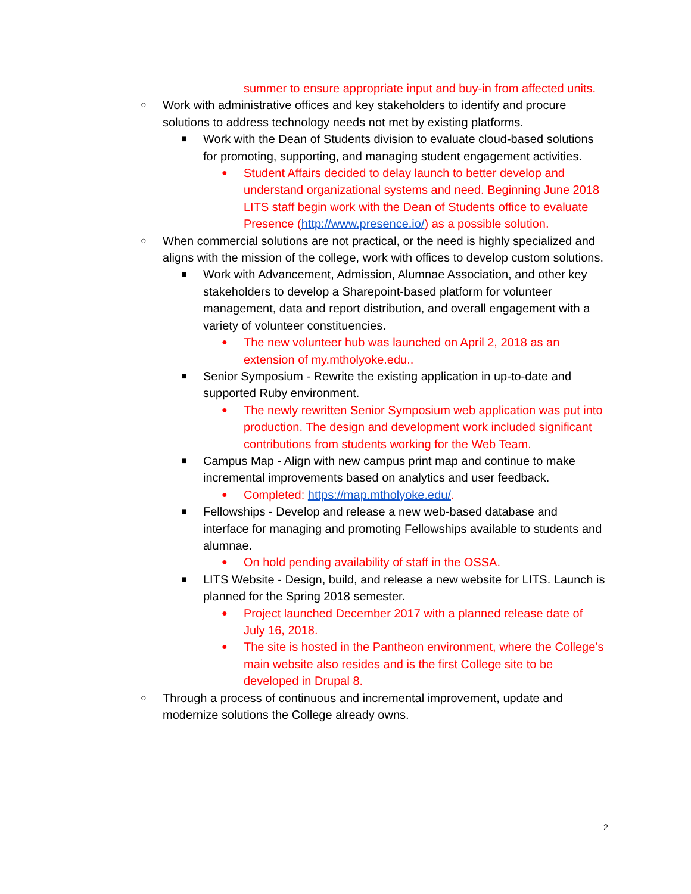summer to ensure appropriate input and buy-in from affected units.
○ Work with administrative offices and key stakeholders to identify and procure solutions to address technology needs not met by existing platforms.
■ Work with the Dean of Students division to evaluate cloud-based solutions for promoting, supporting, and managing student engagement activities.
● Student Affairs decided to delay launch to better develop and understand organizational systems and need. Beginning June 2018 LITS staff begin work with the Dean of Students office to evaluate Presence (http://www.presence.io/) as a possible solution.
○ When commercial solutions are not practical, or the need is highly specialized and aligns with the mission of the college, work with offices to develop custom solutions.
■ Work with Advancement, Admission, Alumnae Association, and other key stakeholders to develop a Sharepoint-based platform for volunteer management, data and report distribution, and overall engagement with a variety of volunteer constituencies.
● The new volunteer hub was launched on April 2, 2018 as an extension of my.mtholyoke.edu..
■ Senior Symposium - Rewrite the existing application in up-to-date and supported Ruby environment.
● The newly rewritten Senior Symposium web application was put into production. The design and development work included significant contributions from students working for the Web Team.
■ Campus Map - Align with new campus print map and continue to make incremental improvements based on analytics and user feedback.
● Completed: https://map.mtholyoke.edu/.
■ Fellowships - Develop and release a new web-based database and interface for managing and promoting Fellowships available to students and alumnae.
● On hold pending availability of staff in the OSSA.
■ LITS Website - Design, build, and release a new website for LITS. Launch is planned for the Spring 2018 semester.
● Project launched December 2017 with a planned release date of July 16, 2018.
● The site is hosted in the Pantheon environment, where the College’s main website also resides and is the first College site to be developed in Drupal 8.
○ Through a process of continuous and incremental improvement, update and modernize solutions the College already owns.
2